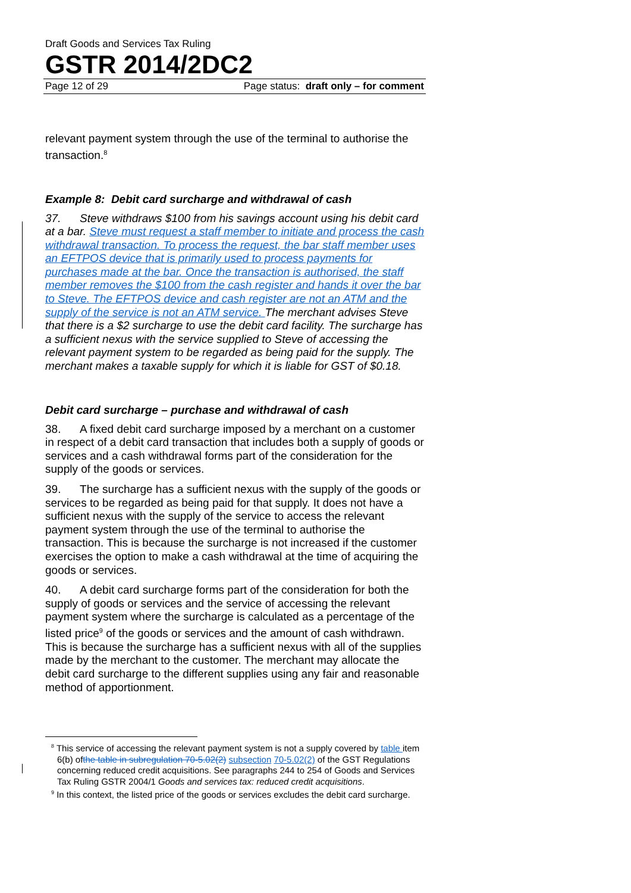Draft Goods and Services Tax Ruling
GSTR 2014/2DC2
Page 12 of 29 Page status: draft only – for comment
relevant payment system through the use of the terminal to authorise the transaction.<sup>8</sup>
Example 8: Debit card surcharge and withdrawal of cash
37. Steve withdraws $100 from his savings account using his debit card at a bar. Steve must request a staff member to initiate and process the cash withdrawal transaction. To process the request, the bar staff member uses an EFTPOS device that is primarily used to process payments for purchases made at the bar. Once the transaction is authorised, the staff member removes the $100 from the cash register and hands it over the bar to Steve. The EFTPOS device and cash register are not an ATM and the supply of the service is not an ATM service. The merchant advises Steve that there is a $2 surcharge to use the debit card facility. The surcharge has a sufficient nexus with the service supplied to Steve of accessing the relevant payment system to be regarded as being paid for the supply. The merchant makes a taxable supply for which it is liable for GST of $0.18.
Debit card surcharge – purchase and withdrawal of cash
38. A fixed debit card surcharge imposed by a merchant on a customer in respect of a debit card transaction that includes both a supply of goods or services and a cash withdrawal forms part of the consideration for the supply of the goods or services.
39. The surcharge has a sufficient nexus with the supply of the goods or services to be regarded as being paid for that supply. It does not have a sufficient nexus with the supply of the service to access the relevant payment system through the use of the terminal to authorise the transaction. This is because the surcharge is not increased if the customer exercises the option to make a cash withdrawal at the time of acquiring the goods or services.
40. A debit card surcharge forms part of the consideration for both the supply of goods or services and the service of accessing the relevant payment system where the surcharge is calculated as a percentage of the listed price<sup>9</sup> of the goods or services and the amount of cash withdrawn. This is because the surcharge has a sufficient nexus with all of the supplies made by the merchant to the customer. The merchant may allocate the debit card surcharge to the different supplies using any fair and reasonable method of apportionment.
<sup>8</sup> This service of accessing the relevant payment system is not a supply covered by table item 6(b) ofthe table in subregulation 70-5.02(2) subsection 70-5.02(2) of the GST Regulations concerning reduced credit acquisitions. See paragraphs 244 to 254 of Goods and Services Tax Ruling GSTR 2004/1 Goods and services tax: reduced credit acquisitions.
<sup>9</sup> In this context, the listed price of the goods or services excludes the debit card surcharge.